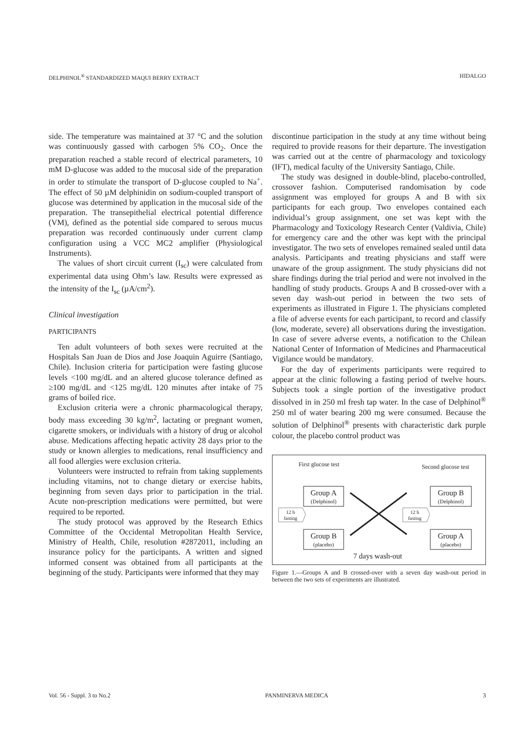DELPHINOL<sup>®</sup> STANDARDIZED MAQUI BERRY EXTRACT HIDALGO
side. The temperature was maintained at 37 °C and the solution was continuously gassed with carbogen 5% CO<sub>2</sub>. Once the preparation reached a stable record of electrical parameters, 10 mM D-glucose was added to the mucosal side of the preparation in order to stimulate the transport of D-glucose coupled to Na<sup>+</sup>. The effect of 50 µM delphinidin on sodium-coupled transport of glucose was determined by application in the mucosal side of the preparation. The transepithelial electrical potential difference (VM), defined as the potential side compared to serous mucus preparation was recorded continuously under current clamp configuration using a VCC MC2 amplifier (Physiological Instruments).
The values of short circuit current (I<sub>sc</sub>) were calculated from experimental data using Ohm’s law. Results were expressed as the intensity of the I<sub>sc</sub> (µA/cm<sup>2</sup>).
Clinical investigation
PARTICIPANTS
Ten adult volunteers of both sexes were recruited at the Hospitals San Juan de Dios and Jose Joaquin Aguirre (Santiago, Chile). Inclusion criteria for participation were fasting glucose levels <100 mg/dL and an altered glucose tolerance defined as ≥100 mg/dL and <125 mg/dL 120 minutes after intake of 75 grams of boiled rice.
Exclusion criteria were a chronic pharmacological therapy, body mass exceeding 30 kg/m<sup>2</sup>, lactating or pregnant women, cigarette smokers, or individuals with a history of drug or alcohol abuse. Medications affecting hepatic activity 28 days prior to the study or known allergies to medications, renal insufficiency and all food allergies were exclusion criteria.
Volunteers were instructed to refrain from taking supplements including vitamins, not to change dietary or exercise habits, beginning from seven days prior to participation in the trial. Acute non-prescription medications were permitted, but were required to be reported.
The study protocol was approved by the Research Ethics Committee of the Occidental Metropolitan Health Service, Ministry of Health, Chile, resolution #2872011, including an insurance policy for the participants. A written and signed informed consent was obtained from all participants at the beginning of the study. Participants were informed that they may
discontinue participation in the study at any time without being required to provide reasons for their departure. The investigation was carried out at the centre of pharmacology and toxicology (IFT), medical faculty of the University Santiago, Chile.
The study was designed in double-blind, placebo-controlled, crossover fashion. Computerised randomisation by code assignment was employed for groups A and B with six participants for each group. Two envelopes contained each individual’s group assignment, one set was kept with the Pharmacology and Toxicology Research Center (Valdivia, Chile) for emergency care and the other was kept with the principal investigator. The two sets of envelopes remained sealed until data analysis. Participants and treating physicians and staff were unaware of the group assignment. The study physicians did not share findings during the trial period and were not involved in the handling of study products. Groups A and B crossed-over with a seven day wash-out period in between the two sets of experiments as illustrated in Figure 1. The physicians completed a file of adverse events for each participant, to record and classify (low, moderate, severe) all observations during the investigation. In case of severe adverse events, a notification to the Chilean National Center of Information of Medicines and Pharmaceutical Vigilance would be mandatory.
For the day of experiments participants were required to appear at the clinic following a fasting period of twelve hours. Subjects took a single portion of the investigative product dissolved in in 250 ml fresh tap water. In the case of Delphinol<sup>®</sup> 250 ml of water bearing 200 mg were consumed. Because the solution of Delphinol<sup>®</sup> presents with characteristic dark purple colour, the placebo control product was
First glucose test
Second glucose test
Group A
(Delphinol)
Group B
(placebo)
Group B
(Delphinol)
Group A
(placebo)
12 h
fasting
12 h
fasting
7 days wash-out
Figure 1.—Groups A and B crossed-over with a seven day wash-out period in between the two sets of experiments are illustrated.
Vol. 56 - Suppl. 3 to No.2 PANMINERVA MEDICA 3